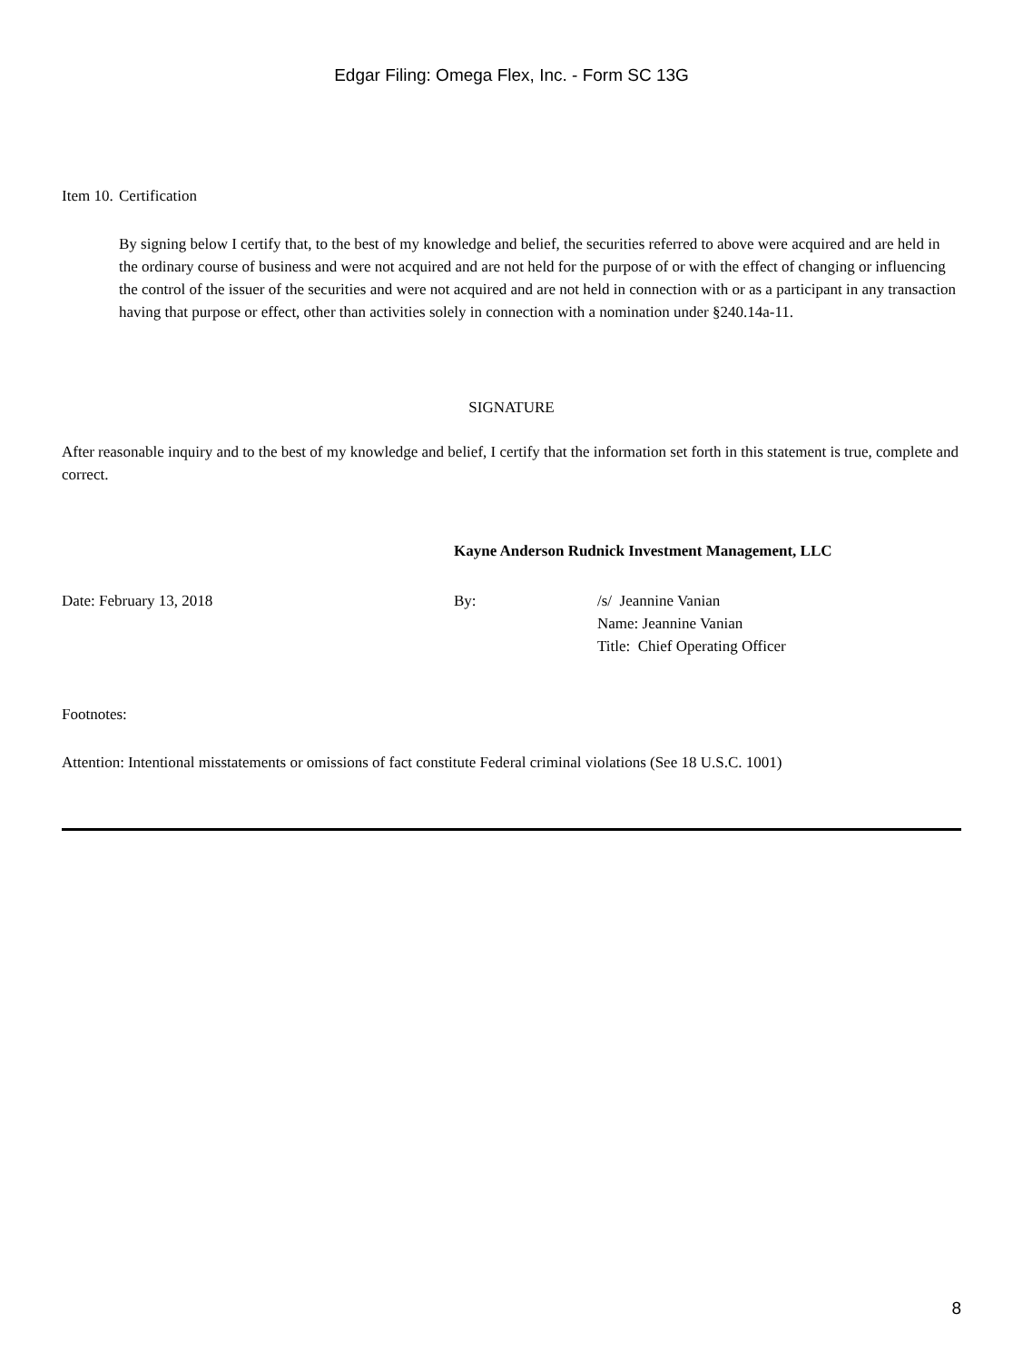Edgar Filing: Omega Flex, Inc. - Form SC 13G
Item 10.
Certification
By signing below I certify that, to the best of my knowledge and belief, the securities referred to above were acquired and are held in the ordinary course of business and were not acquired and are not held for the purpose of or with the effect of changing or influencing the control of the issuer of the securities and were not acquired and are not held in connection with or as a participant in any transaction having that purpose or effect, other than activities solely in connection with a nomination under §240.14a-11.
SIGNATURE
After reasonable inquiry and to the best of my knowledge and belief, I certify that the information set forth in this statement is true, complete and correct.
Kayne Anderson Rudnick Investment Management, LLC
Date: February 13, 2018 By: /s/ Jeannine Vanian
Name: Jeannine Vanian
Title: Chief Operating Officer
Footnotes:
Attention: Intentional misstatements or omissions of fact constitute Federal criminal violations (See 18 U.S.C. 1001)
8